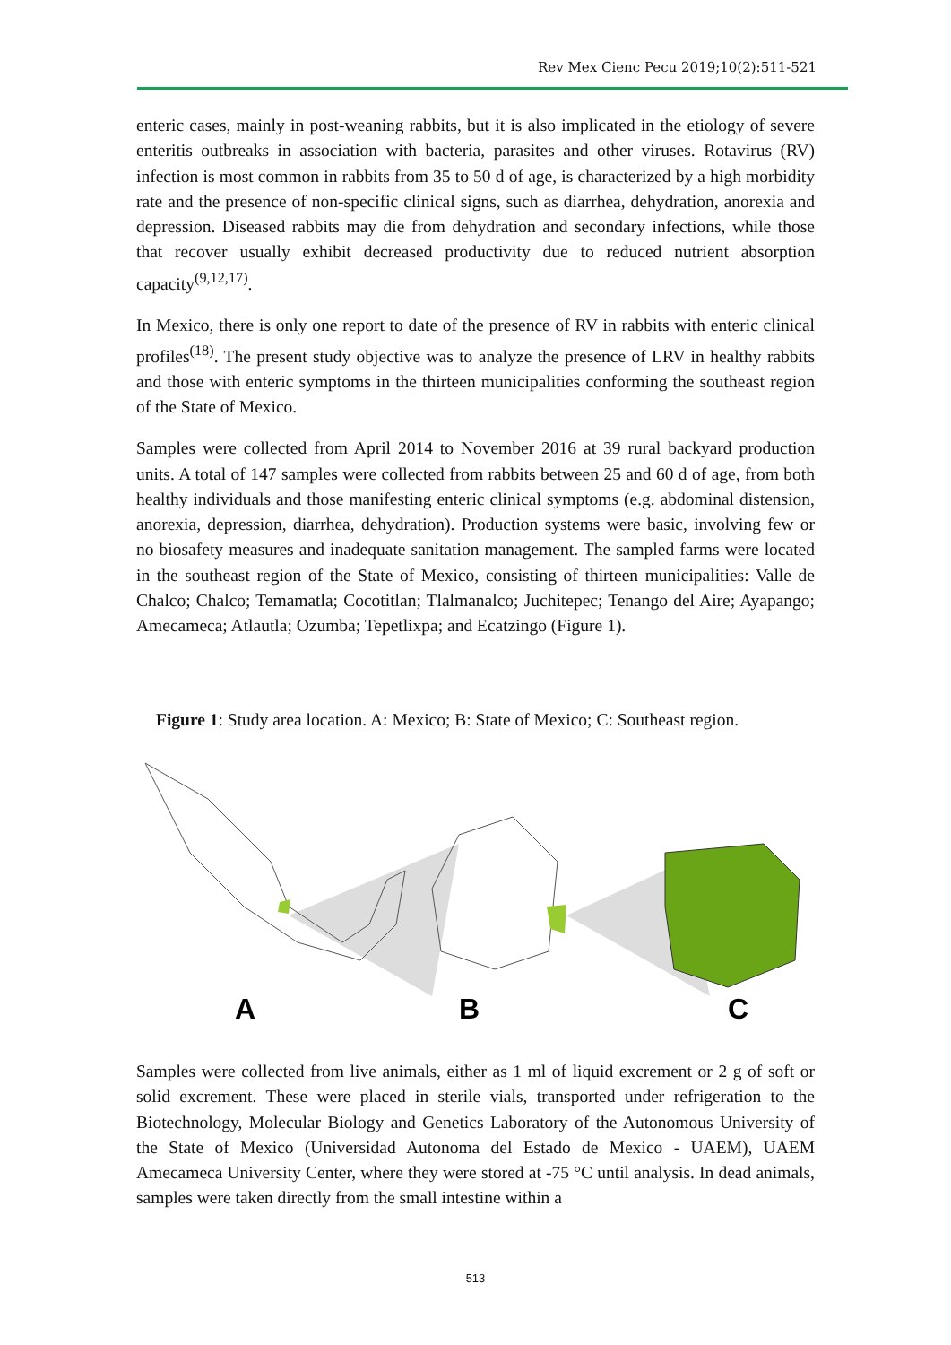Rev Mex Cienc Pecu 2019;10(2):511-521
enteric cases, mainly in post-weaning rabbits, but it is also implicated in the etiology of severe enteritis outbreaks in association with bacteria, parasites and other viruses. Rotavirus (RV) infection is most common in rabbits from 35 to 50 d of age, is characterized by a high morbidity rate and the presence of non-specific clinical signs, such as diarrhea, dehydration, anorexia and depression. Diseased rabbits may die from dehydration and secondary infections, while those that recover usually exhibit decreased productivity due to reduced nutrient absorption capacity<sup>(9,12,17)</sup>.
In Mexico, there is only one report to date of the presence of RV in rabbits with enteric clinical profiles<sup>(18)</sup>. The present study objective was to analyze the presence of LRV in healthy rabbits and those with enteric symptoms in the thirteen municipalities conforming the southeast region of the State of Mexico.
Samples were collected from April 2014 to November 2016 at 39 rural backyard production units. A total of 147 samples were collected from rabbits between 25 and 60 d of age, from both healthy individuals and those manifesting enteric clinical symptoms (e.g. abdominal distension, anorexia, depression, diarrhea, dehydration). Production systems were basic, involving few or no biosafety measures and inadequate sanitation management. The sampled farms were located in the southeast region of the State of Mexico, consisting of thirteen municipalities: Valle de Chalco; Chalco; Temamatla; Cocotitlan; Tlalmanalco; Juchitepec; Tenango del Aire; Ayapango; Amecameca; Atlautla; Ozumba; Tepetlixpa; and Ecatzingo (Figure 1).
Figure 1: Study area location. A: Mexico; B: State of Mexico; C: Southeast region.
A
B
C
Samples were collected from live animals, either as 1 ml of liquid excrement or 2 g of soft or solid excrement. These were placed in sterile vials, transported under refrigeration to the Biotechnology, Molecular Biology and Genetics Laboratory of the Autonomous University of the State of Mexico (Universidad Autonoma del Estado de Mexico - UAEM), UAEM Amecameca University Center, where they were stored at -75 °C until analysis. In dead animals, samples were taken directly from the small intestine within a
513